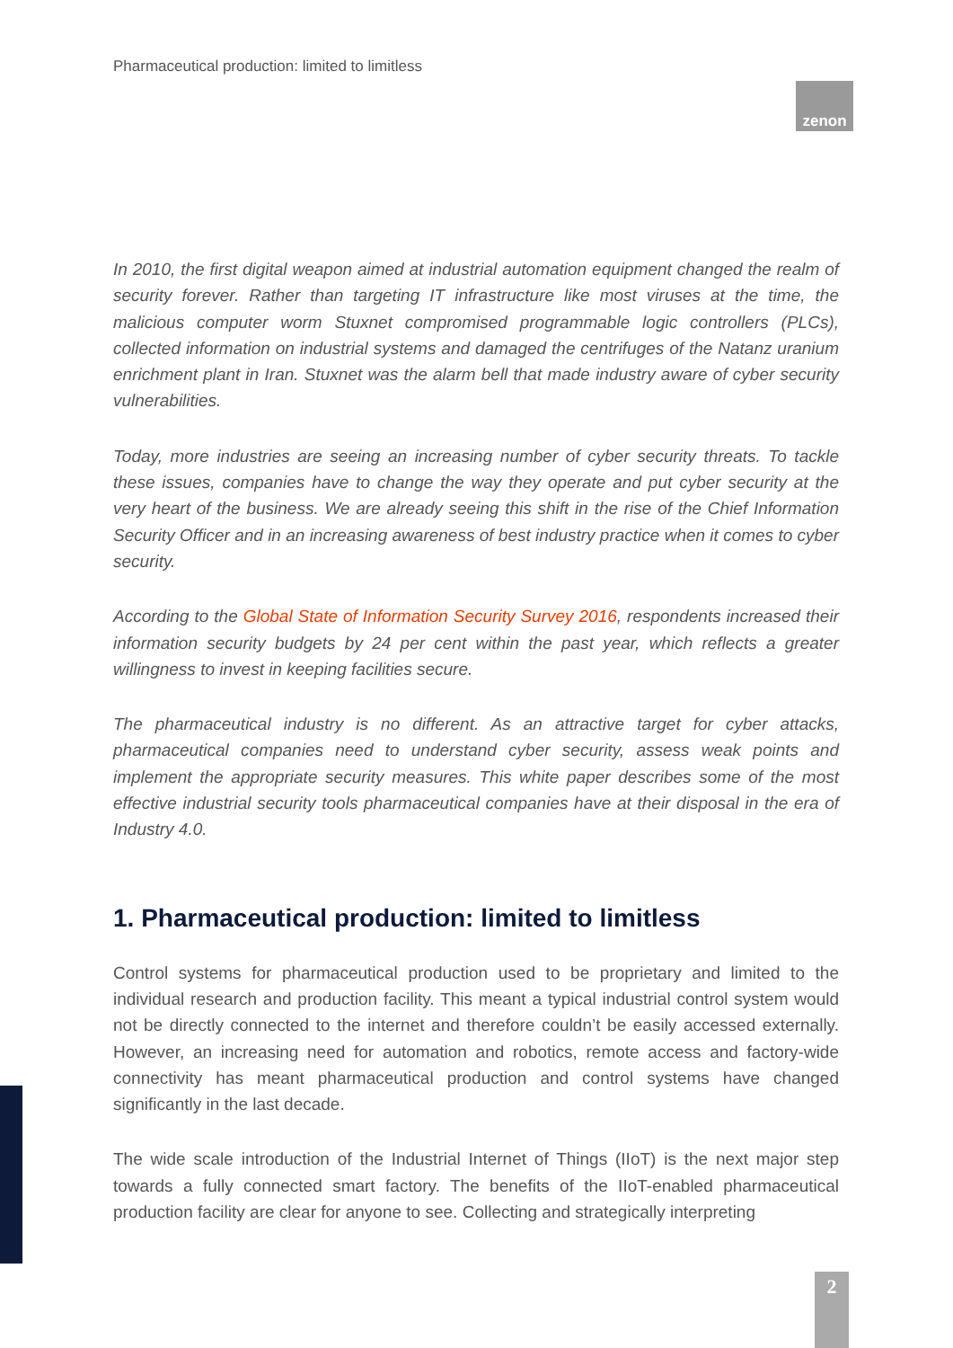Pharmaceutical production: limited to limitless
zenon
In 2010, the first digital weapon aimed at industrial automation equipment changed the realm of security forever. Rather than targeting IT infrastructure like most viruses at the time, the malicious computer worm Stuxnet compromised programmable logic controllers (PLCs), collected information on industrial systems and damaged the centrifuges of the Natanz uranium enrichment plant in Iran. Stuxnet was the alarm bell that made industry aware of cyber security vulnerabilities.
Today, more industries are seeing an increasing number of cyber security threats. To tackle these issues, companies have to change the way they operate and put cyber security at the very heart of the business. We are already seeing this shift in the rise of the Chief Information Security Officer and in an increasing awareness of best industry practice when it comes to cyber security.
According to the Global State of Information Security Survey 2016, respondents increased their information security budgets by 24 per cent within the past year, which reflects a greater willingness to invest in keeping facilities secure.
The pharmaceutical industry is no different. As an attractive target for cyber attacks, pharmaceutical companies need to understand cyber security, assess weak points and implement the appropriate security measures. This white paper describes some of the most effective industrial security tools pharmaceutical companies have at their disposal in the era of Industry 4.0.
1. Pharmaceutical production: limited to limitless
Control systems for pharmaceutical production used to be proprietary and limited to the individual research and production facility. This meant a typical industrial control system would not be directly connected to the internet and therefore couldn’t be easily accessed externally. However, an increasing need for automation and robotics, remote access and factory-wide connectivity has meant pharmaceutical production and control systems have changed significantly in the last decade.
The wide scale introduction of the Industrial Internet of Things (IIoT) is the next major step towards a fully connected smart factory. The benefits of the IIoT-enabled pharmaceutical production facility are clear for anyone to see. Collecting and strategically interpreting
2